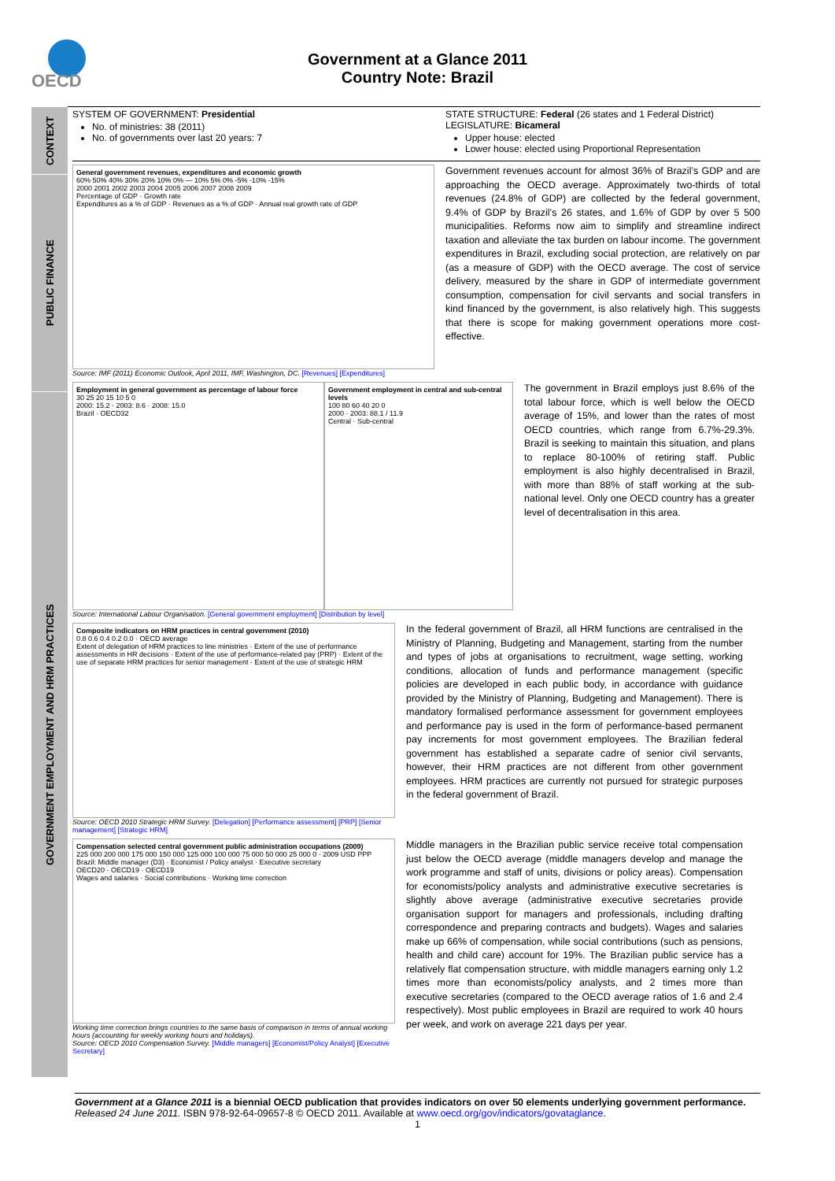OECD
Government at a Glance 2011
Country Note: Brazil
CONTEXT
PUBLIC FINANCE
GOVERNMENT EMPLOYMENT AND HRM PRACTICES
SYSTEM OF GOVERNMENT: Presidential
No. of ministries: 38 (2011)
No. of governments over last 20 years: 7
STATE STRUCTURE: Federal (26 states and 1 Federal District)
LEGISLATURE: Bicameral
Upper house: elected
Lower house: elected using Proportional Representation
General government revenues, expenditures and economic growth
60% 50% 40% 30% 20% 10% 0% — 10% 5% 0% -5% -10% -15%
2000 2001 2002 2003 2004 2005 2006 2007 2008 2009
Percentage of GDP · Growth rate
Expenditures as a % of GDP · Revenues as a % of GDP · Annual real growth rate of GDP
Source: IMF (2011) Economic Outlook, April 2011, IMF, Washington, DC. [Revenues] [Expenditures]
Government revenues account for almost 36% of Brazil’s GDP and are approaching the OECD average. Approximately two-thirds of total revenues (24.8% of GDP) are collected by the federal government, 9.4% of GDP by Brazil’s 26 states, and 1.6% of GDP by over 5 500 municipalities. Reforms now aim to simplify and streamline indirect taxation and alleviate the tax burden on labour income. The government expenditures in Brazil, excluding social protection, are relatively on par (as a measure of GDP) with the OECD average. The cost of service delivery, measured by the share in GDP of intermediate government consumption, compensation for civil servants and social transfers in kind financed by the government, is also relatively high. This suggests that there is scope for making government operations more cost-effective.
Employment in general government as percentage of labour force
30 25 20 15 10 5 0
2000: 15.2 · 2003: 8.6 · 2008: 15.0
Brazil · OECD32
Government employment in central and sub-central levels
100 80 60 40 20 0
2000 · 2003: 88.1 / 11.9
Central · Sub-central
Source: International Labour Organisation. [General government employment] [Distribution by level]
The government in Brazil employs just 8.6% of the total labour force, which is well below the OECD average of 15%, and lower than the rates of most OECD countries, which range from 6.7%-29.3%. Brazil is seeking to maintain this situation, and plans to replace 80-100% of retiring staff. Public employment is also highly decentralised in Brazil, with more than 88% of staff working at the sub-national level. Only one OECD country has a greater level of decentralisation in this area.
Composite indicators on HRM practices in central government (2010)
0.8 0.6 0.4 0.2 0.0 · OECD average
Extent of delegation of HRM practices to line ministries · Extent of the use of performance assessments in HR decisions · Extent of the use of performance-related pay (PRP) · Extent of the use of separate HRM practices for senior management · Extent of the use of strategic HRM
Source: OECD 2010 Strategic HRM Survey. [Delegation] [Performance assessment] [PRP] [Senior management] [Strategic HRM]
In the federal government of Brazil, all HRM functions are centralised in the Ministry of Planning, Budgeting and Management, starting from the number and types of jobs at organisations to recruitment, wage setting, working conditions, allocation of funds and performance management (specific policies are developed in each public body, in accordance with guidance provided by the Ministry of Planning, Budgeting and Management). There is mandatory formalised performance assessment for government employees and performance pay is used in the form of performance-based permanent pay increments for most government employees. The Brazilian federal government has established a separate cadre of senior civil servants, however, their HRM practices are not different from other government employees. HRM practices are currently not pursued for strategic purposes in the federal government of Brazil.
Compensation selected central government public administration occupations (2009)
225 000 200 000 175 000 150 000 125 000 100 000 75 000 50 000 25 000 0 · 2009 USD PPP
Brazil: Middle manager (D3) · Economist / Policy analyst · Executive secretary
OECD20 · OECD19 · OECD19
Wages and salaries · Social contributions · Working time correction
Working time correction brings countries to the same basis of comparison in terms of annual working hours (accounting for weekly working hours and holidays).
Source: OECD 2010 Compensation Survey. [Middle managers] [Economist/Policy Analyst] [Executive Secretary]
Middle managers in the Brazilian public service receive total compensation just below the OECD average (middle managers develop and manage the work programme and staff of units, divisions or policy areas). Compensation for economists/policy analysts and administrative executive secretaries is slightly above average (administrative executive secretaries provide organisation support for managers and professionals, including drafting correspondence and preparing contracts and budgets). Wages and salaries make up 66% of compensation, while social contributions (such as pensions, health and child care) account for 19%. The Brazilian public service has a relatively flat compensation structure, with middle managers earning only 1.2 times more than economists/policy analysts, and 2 times more than executive secretaries (compared to the OECD average ratios of 1.6 and 2.4 respectively). Most public employees in Brazil are required to work 40 hours per week, and work on average 221 days per year.
Government at a Glance 2011 is a biennial OECD publication that provides indicators on over 50 elements underlying government performance. Released 24 June 2011. ISBN 978-92-64-09657-8 © OECD 2011. Available at www.oecd.org/gov/indicators/govataglance.
1